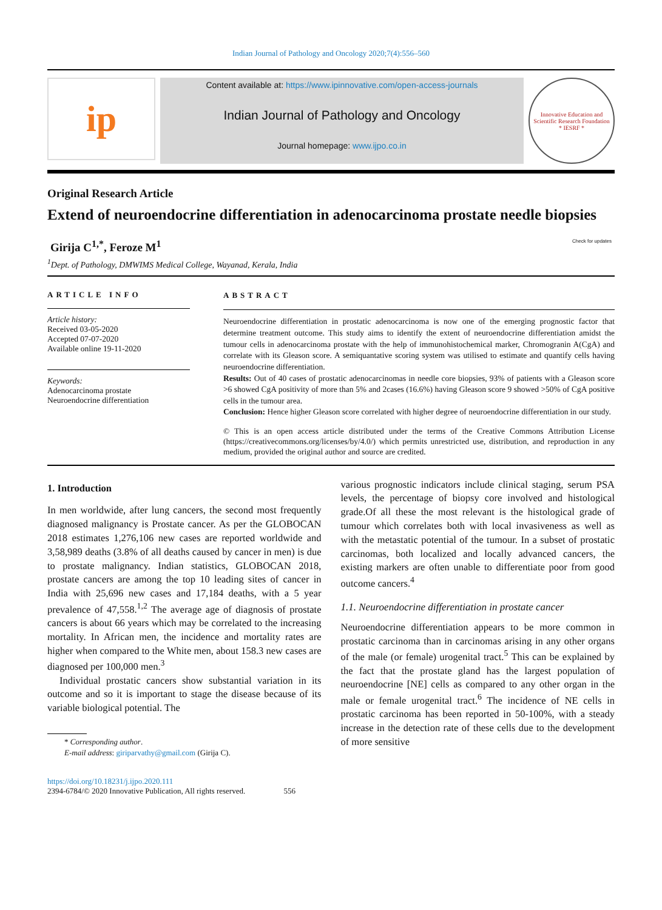Indian Journal of Pathology and Oncology 2020;7(4):556–560
ip
Content available at: https://www.ipinnovative.com/open-access-journals
Indian Journal of Pathology and Oncology
Journal homepage: www.ijpo.co.in
Innovative Education and Scientific Research Foundation
* IESRF *
Original Research Article
Extend of neuroendocrine differentiation in adenocarcinoma prostate needle biopsies
Girija C<sup>1,*</sup>, Feroze M<sup>1</sup> Check for updates
<sup>1</sup> Dept. of Pathology, DMWIMS Medical College, Wayanad, Kerala, India
ARTICLE INFO
Article history:
Received 03-05-2020
Accepted 07-07-2020
Available online 19-11-2020
Keywords:
Adenocarcinoma prostate
Neuroendocrine differentiation
ABSTRACT
Neuroendocrine differentiation in prostatic adenocarcinoma is now one of the emerging prognostic factor that determine treatment outcome. This study aims to identify the extent of neuroendocrine differentiation amidst the tumour cells in adenocarcinoma prostate with the help of immunohistochemical marker, Chromogranin A(CgA) and correlate with its Gleason score. A semiquantative scoring system was utilised to estimate and quantify cells having neuroendocrine differentiation.
Results: Out of 40 cases of prostatic adenocarcinomas in needle core biopsies, 93% of patients with a Gleason score >6 showed CgA positivity of more than 5% and 2cases (16.6%) having Gleason score 9 showed >50% of CgA positive cells in the tumour area.
Conclusion: Hence higher Gleason score correlated with higher degree of neuroendocrine differentiation in our study.
© This is an open access article distributed under the terms of the Creative Commons Attribution License (https://creativecommons.org/licenses/by/4.0/) which permits unrestricted use, distribution, and reproduction in any medium, provided the original author and source are credited.
1. Introduction
In men worldwide, after lung cancers, the second most frequently diagnosed malignancy is Prostate cancer. As per the GLOBOCAN 2018 estimates 1,276,106 new cases are reported worldwide and 3,58,989 deaths (3.8% of all deaths caused by cancer in men) is due to prostate malignancy. Indian statistics, GLOBOCAN 2018, prostate cancers are among the top 10 leading sites of cancer in India with 25,696 new cases and 17,184 deaths, with a 5 year prevalence of 47,558.<sup>1,2</sup> The average age of diagnosis of prostate cancers is about 66 years which may be correlated to the increasing mortality. In African men, the incidence and mortality rates are higher when compared to the White men, about 158.3 new cases are diagnosed per 100,000 men.<sup>3</sup>
Individual prostatic cancers show substantial variation in its outcome and so it is important to stage the disease because of its variable biological potential. The
* Corresponding author.
E-mail address: giriparvathy@gmail.com (Girija C).
various prognostic indicators include clinical staging, serum PSA levels, the percentage of biopsy core involved and histological grade.Of all these the most relevant is the histological grade of tumour which correlates both with local invasiveness as well as with the metastatic potential of the tumour. In a subset of prostatic carcinomas, both localized and locally advanced cancers, the existing markers are often unable to differentiate poor from good outcome cancers.<sup>4</sup>
1.1. Neuroendocrine differentiation in prostate cancer
Neuroendocrine differentiation appears to be more common in prostatic carcinoma than in carcinomas arising in any other organs of the male (or female) urogenital tract.<sup>5</sup> This can be explained by the fact that the prostate gland has the largest population of neuroendocrine [NE] cells as compared to any other organ in the male or female urogenital tract.<sup>6</sup> The incidence of NE cells in prostatic carcinoma has been reported in 50-100%, with a steady increase in the detection rate of these cells due to the development of more sensitive
https://doi.org/10.18231/j.ijpo.2020.111
2394-6784/© 2020 Innovative Publication, All rights reserved. 556